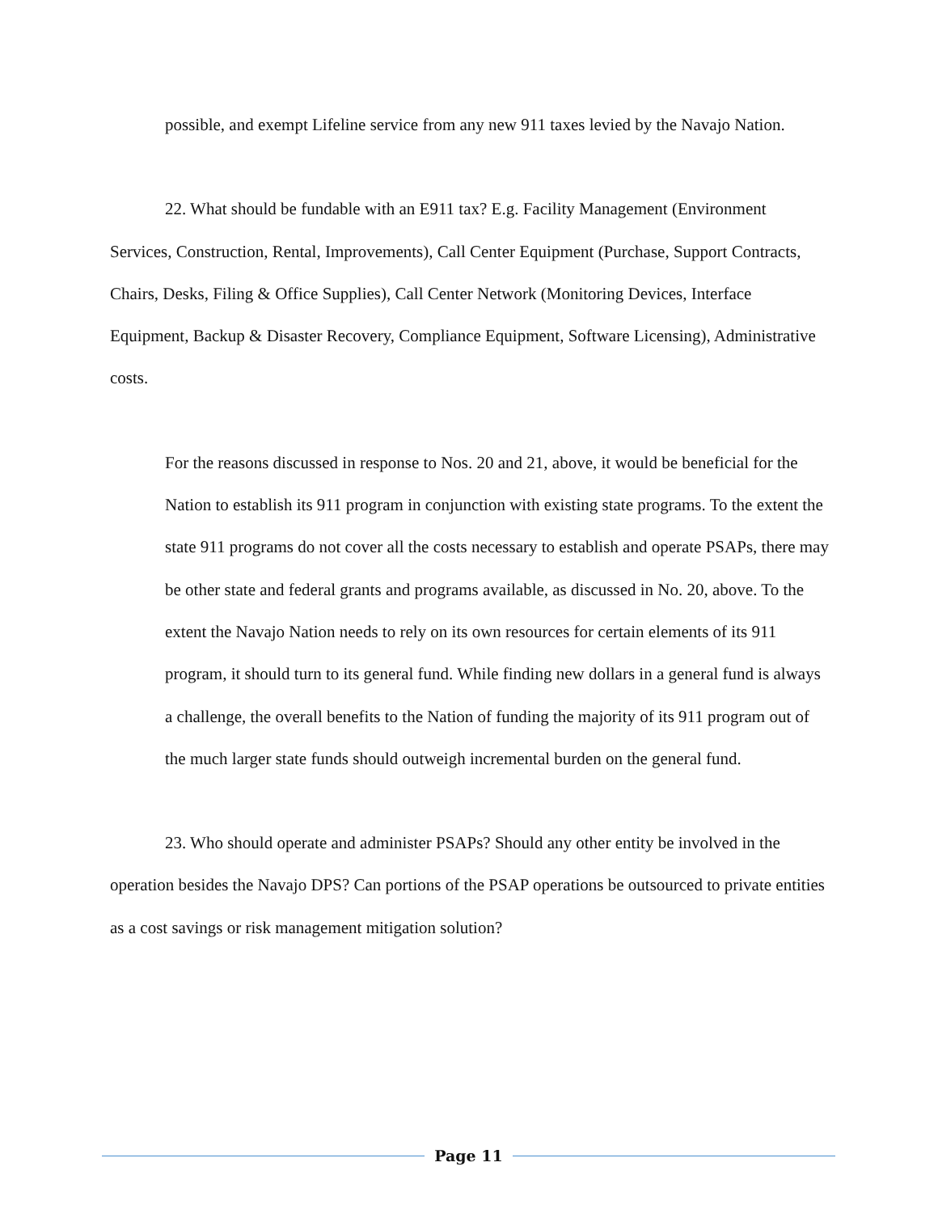possible, and exempt Lifeline service from any new 911 taxes levied by the Navajo Nation.
22. What should be fundable with an E911 tax? E.g. Facility Management (Environment Services, Construction, Rental, Improvements), Call Center Equipment (Purchase, Support Contracts, Chairs, Desks, Filing & Office Supplies), Call Center Network (Monitoring Devices, Interface Equipment, Backup & Disaster Recovery, Compliance Equipment, Software Licensing), Administrative costs.
For the reasons discussed in response to Nos. 20 and 21, above, it would be beneficial for the Nation to establish its 911 program in conjunction with existing state programs. To the extent the state 911 programs do not cover all the costs necessary to establish and operate PSAPs, there may be other state and federal grants and programs available, as discussed in No. 20, above. To the extent the Navajo Nation needs to rely on its own resources for certain elements of its 911 program, it should turn to its general fund. While finding new dollars in a general fund is always a challenge, the overall benefits to the Nation of funding the majority of its 911 program out of the much larger state funds should outweigh incremental burden on the general fund.
23. Who should operate and administer PSAPs? Should any other entity be involved in the operation besides the Navajo DPS? Can portions of the PSAP operations be outsourced to private entities as a cost savings or risk management mitigation solution?
Page 11